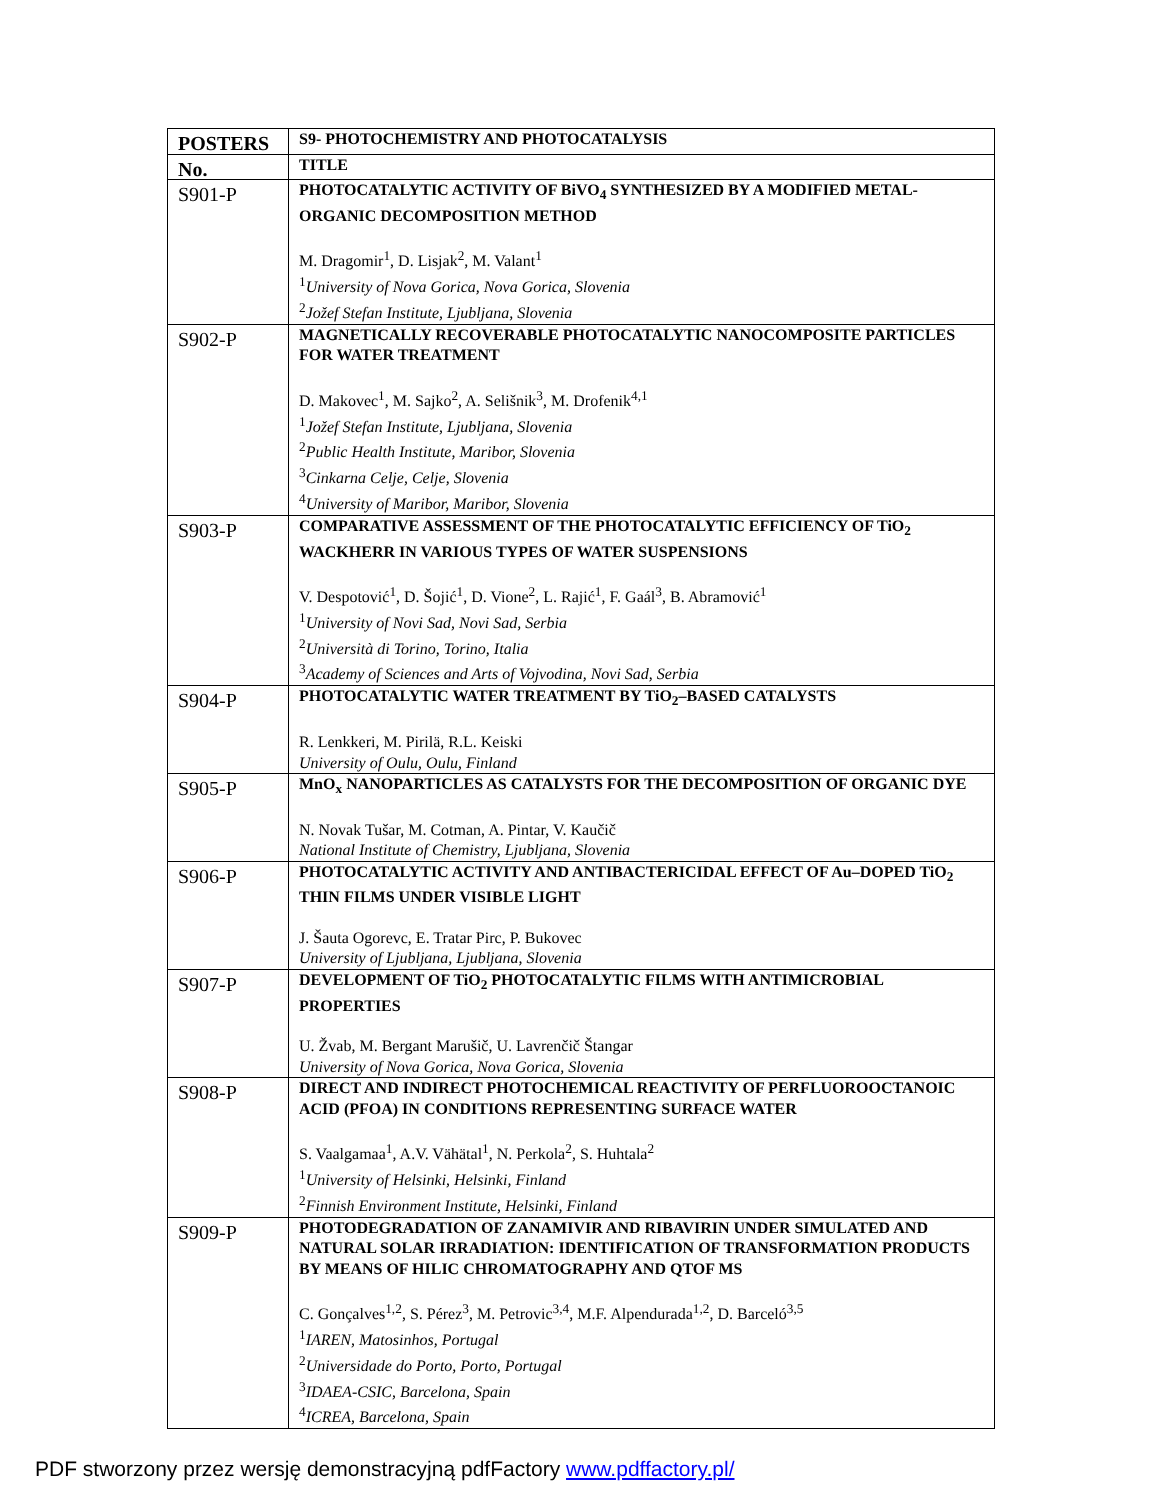| POSTERS | S9- PHOTOCHEMISTRY AND PHOTOCATALYSIS |
| --- | --- |
| No. | TITLE |
| S901-P | PHOTOCATALYTIC ACTIVITY OF BiVO<sub>4</sub> SYNTHESIZED BY A MODIFIED METAL-ORGANIC DECOMPOSITION METHOD M. Dragomir<sup>1</sup>, D. Lisjak<sup>2</sup>, M. Valant<sup>1</sup> <sup>1</sup> University of Nova Gorica, Nova Gorica, Slovenia <sup>2</sup> Jožef Stefan Institute, Ljubljana, Slovenia |
| S902-P | MAGNETICALLY RECOVERABLE PHOTOCATALYTIC NANOCOMPOSITE PARTICLES FOR WATER TREATMENT D. Makovec<sup>1</sup>, M. Sajko<sup>2</sup>, A. Selišnik<sup>3</sup>, M. Drofenik<sup>4,1</sup> <sup>1</sup> Jožef Stefan Institute, Ljubljana, Slovenia <sup>2</sup> Public Health Institute, Maribor, Slovenia <sup>3</sup> Cinkarna Celje, Celje, Slovenia <sup>4</sup> University of Maribor, Maribor, Slovenia |
| S903-P | COMPARATIVE ASSESSMENT OF THE PHOTOCATALYTIC EFFICIENCY OF TiO<sub>2</sub> WACKHERR IN VARIOUS TYPES OF WATER SUSPENSIONS V. Despotović<sup>1</sup>, D. Šojić<sup>1</sup>, D. Vione<sup>2</sup>, L. Rajić<sup>1</sup>, F. Gaál<sup>3</sup>, B. Abramović<sup>1</sup> <sup>1</sup> University of Novi Sad, Novi Sad, Serbia <sup>2</sup> Università di Torino, Torino, Italia <sup>3</sup> Academy of Sciences and Arts of Vojvodina, Novi Sad, Serbia |
| S904-P | PHOTOCATALYTIC WATER TREATMENT BY TiO<sub>2</sub>–BASED CATALYSTS R. Lenkkeri, M. Pirilä, R.L. Keiski University of Oulu, Oulu, Finland |
| S905-P | MnO<sub>x</sub> NANOPARTICLES AS CATALYSTS FOR THE DECOMPOSITION OF ORGANIC DYE N. Novak Tušar, M. Cotman, A. Pintar, V. Kaučič National Institute of Chemistry, Ljubljana, Slovenia |
| S906-P | PHOTOCATALYTIC ACTIVITY AND ANTIBACTERICIDAL EFFECT OF Au–DOPED TiO<sub>2</sub> THIN FILMS UNDER VISIBLE LIGHT J. Šauta Ogorevc, E. Tratar Pirc, P. Bukovec University of Ljubljana, Ljubljana, Slovenia |
| S907-P | DEVELOPMENT OF TiO<sub>2</sub> PHOTOCATALYTIC FILMS WITH ANTIMICROBIAL PROPERTIES U. Žvab, M. Bergant Marušič, U. Lavrenčič Štangar University of Nova Gorica, Nova Gorica, Slovenia |
| S908-P | DIRECT AND INDIRECT PHOTOCHEMICAL REACTIVITY OF PERFLUOROOCTANOIC ACID (PFOA) IN CONDITIONS REPRESENTING SURFACE WATER S. Vaalgamaa<sup>1</sup>, A.V. Vähätal<sup>1</sup>, N. Perkola<sup>2</sup>, S. Huhtala<sup>2</sup> <sup>1</sup> University of Helsinki, Helsinki, Finland <sup>2</sup> Finnish Environment Institute, Helsinki, Finland |
| S909-P | PHOTODEGRADATION OF ZANAMIVIR AND RIBAVIRIN UNDER SIMULATED AND NATURAL SOLAR IRRADIATION: IDENTIFICATION OF TRANSFORMATION PRODUCTS BY MEANS OF HILIC CHROMATOGRAPHY AND QTOF MS C. Gonçalves<sup>1,2</sup>, S. Pérez<sup>3</sup>, M. Petrovic<sup>3,4</sup>, M.F. Alpendurada<sup>1,2</sup>, D. Barceló<sup>3,5</sup> <sup>1</sup> IAREN, Matosinhos, Portugal <sup>2</sup> Universidade do Porto, Porto, Portugal <sup>3</sup> IDAEA-CSIC, Barcelona, Spain <sup>4</sup> ICREA, Barcelona, Spain |
PDF stworzony przez wersję demonstracyjną pdfFactory www.pdffactory.pl/